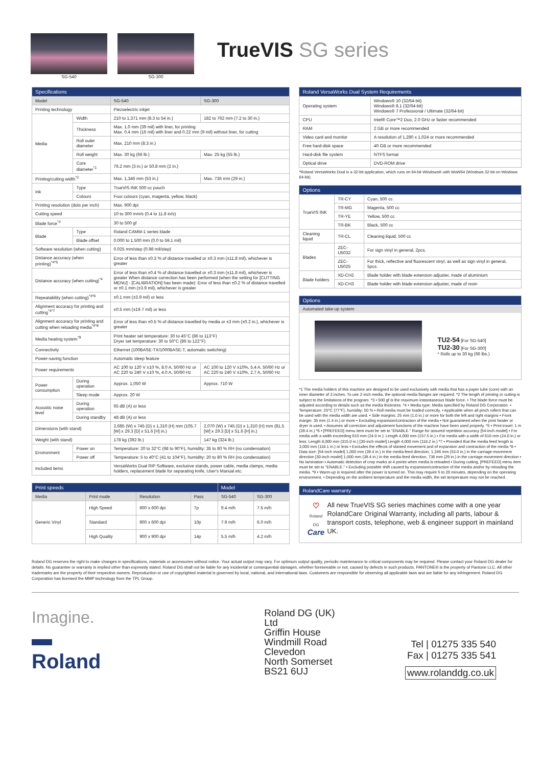SG-540
SG-300
TrueVIS SG series
| Specifications | | | |
| --- | --- | --- | --- |
| Model | | SG-540 | SG-300 |
| Printing technology | | Piezoelectric inkjet | |
| Media | Width | 210 to 1,371 mm (8.3 to 54 in.) | 182 to 762 mm (7.2 to 30 in.) |
| | Thickness | Max. 1.0 mm (39 mil) with liner, for printing Max. 0.4 mm (16 mil) with liner and 0.22 mm (9 mil) without liner, for cutting | |
| | Roll outer diameter | Max. 210 mm (8.3 in.) | |
| | Roll weight | Max. 30 kg (66 lb.) | Max. 25 kg (55 lb.) |
| | Core diameter<sup>*1</sup> | 76.2 mm (3 in.) or 50.8 mm (2 in.) | |
| Printing/cutting width<sup>*2</sup> | | Max. 1,346 mm (53 in.) | Max. 736 mm (29 in.) |
| Ink | Type | TrueVIS INK 500 cc pouch | |
| | Colours | Four colours (cyan, magenta, yellow, black) | |
| Printing resolution (dots per inch) | | Max. 900 dpi | |
| Cutting speed | | 10 to 300 mm/s (0.4 to 11.8 in/s) | |
| Blade force<sup>*3</sup> | | 30 to 500 gf | |
| Blade | Type | Roland CAMM-1 series blade | |
| | Blade offset | 0.000 to 1.500 mm (0.0 to 59.1 mil) | |
| Software resolution (when cutting) | | 0.025 mm/step (0.98 mil/step) | |
| Distance accuracy (when printing)<sup>*4*5</sup> | | Error of less than ±0.3 % of distance travelled or ±0.3 mm (±11.8 mil), whichever is greater | |
| Distance accuracy (when cutting)<sup>*4</sup> | | Error of less than ±0.4 % of distance travelled or ±0.3 mm (±11.8 mil), whichever is greater When distance correction has been performed (when the setting for [CUTTING MENU] - [CALIBRATION] has been made): Error of less than ±0.2 % of distance travelled or ±0.1 mm (±3.9 mil), whichever is greater | |
| Repeatability (when cutting)<sup>*4*6</sup> | | ±0.1 mm (±3.9 mil) or less | |
| Alignment accuracy for printing and cutting<sup>*4*7</sup> | | ±0.5 mm (±19.7 mil) or less | |
| Alignment accuracy for printing and cutting when reloading media<sup>*4*8</sup> | | Error of less than ±0.5 % of distance travelled by media or ±3 mm (±0.2 in.), whichever is greater | |
| Media heating system<sup>*9</sup> | | Print heater set temperature: 30 to 45°C (86 to 113°F) Dryer set temperature: 30 to 50°C (86 to 122°F) | |
| Connectivity | | Ethernet (100BASE-TX/1000BASE-T, automatic switching) | |
| Power-saving function | | Automatic sleep feature | |
| Power requirements | | AC 100 to 120 V ±10 %, 8.0 A, 50/60 Hz or AC 220 to 240 V ±10 %, 4.0 A, 50/60 Hz | AC 100 to 120 V ±10%, 5.4 A, 50/60 Hz or AC 220 to 240 V ±10%, 2.7 A, 50/60 Hz |
| Power consumption | During operation | Approx. 1,050 W | Approx. 710 W |
| | Sleep mode | Approx. 20 W | |
| Acoustic noise level | During operation | 65 dB (A) or less | |
| | During standby | 48 dB (A) or less | |
| Dimensions (with stand) | | 2,685 (W) x 745 (D) x 1,310 (H) mm (105.7 [W] x 29.3 [D] x 51.6 [H] in.) | 2,070 (W) x 745 (D) x 1,310 (H) mm (81.5 [W] x 29.3 [D] x 51.6 [H] in.) |
| Weight (with stand) | | 178 kg (392 lb.) | 147 kg (324 lb.) |
| Environment | Power on | Temperature: 20 to 32°C (68 to 90°F), humidity: 35 to 80 % RH (no condensation) | |
| | Power off | Temperature: 5 to 40°C (41 to 104°F), humidity: 20 to 80 % RH (no condensation) | |
| Included items | | VersaWorks Dual RIP Software, exclusive stands, power cable, media clamps, media holders, replacement blade for separating knife, User's Manual etc. | |
| Print speeds | | | | Model | |
| --- | --- | --- | --- | --- | --- |
| Media | Print mode | Resolution | Pass | SG-540 | SG-300 |
| Generic Vinyl | High Speed | 600 x 600 dpi | 7p | 9.4 m/h | 7.5 m/h |
| | Standard | 900 x 600 dpi | 10p | 7.9 m/h | 6.0 m/h |
| | High Quality | 900 x 900 dpi | 14p | 5.5 m/h | 4.2 m/h |
| Roland VersaWorks Dual System Requirements | |
| --- | --- |
| Operating system | Windows® 10 (32/64-bit) Windows® 8.1 (32/64-bit) Windows® 7 Professional / Ultimate (32/64-bit) |
| CPU | Intel® Core™2 Duo, 2.0 GHz or faster recommended |
| RAM | 2 GB or more recommended |
| Video card and monitor | A resolution of 1,280 x 1,024 or more recommended |
| Free hard-disk space | 40 GB or more recommended |
| Hard-disk file system | NTFS format |
| Optical drive | DVD-ROM drive |
*Roland VersaWorks Dual is a 32-bit application, which runs on 64-bit Windows® with WoW64 (Windows 32-bit on Windows 64-bit).
| Options | | |
| --- | --- | --- |
| TrueVIS INK | TR-CY | Cyan, 500 cc |
| | TR-MG | Magenta, 500 cc |
| | TR-YE | Yellow, 500 cc |
| | TR-BK | Black, 500 cc |
| Cleaning liquid | TR-CL | Cleaning liquid, 500 cc |
| Blades | ZEC-U5032 | For sign vinyl in general, 2pcs. |
| | ZEC-U5025 | For thick, reflective and fluorescent vinyl, as well as sign vinyl in general, 5pcs. |
| Blade holders | XD-CH2 | Blade holder with blade extension adjuster, made of aluminium |
| | XD-CH3 | Blade holder with blade extension adjuster, made of resin |
Options
Automated take-up system
TU2-54 [For SG-540]
TU2-30 [For SG-300]
* Rolls up to 30 kg (66 lbs.)
*1 The media holders of this machine are designed to be used exclusively with media that has a paper tube (core) with an inner diameter of 3 inches. To use 2-inch media, the optional media flanges are required. *2 The length of printing or cutting is subject to the limitations of the program. *3 • 500 gf is the maximum instantaneous blade force. • The blade force must be adjusted according to details such as the media thickness. *4 • Media type: Media specified by Roland DG Corporation. • Temperature: 25°C (77°F), humidity: 50 % • Roll media must be loaded correctly. • Applicable when all pinch rollers that can be used with the media width are used. • Side margins: 25 mm (1.0 in.) or more for both the left and right margins • Front margin: 35 mm (1.4 in.) or more • Excluding expansion/contraction of the media • Not guaranteed when the print heater or dryer is used. • Assumes all correction and adjustment functions of the machine have been used properly. *5 • Print travel: 1 m (39.4 in.) *6 • [PREFEED] menu item must be set to "ENABLE." Range for assured repetition accuracy [54-inch model] • For media with a width exceeding 610 mm (24.0 in.): Length 4,000 mm (157.5 in.) • For media with a width of 610 mm (24.0 in.) or less: Length 8,000 mm (315.0 in.) [30-inch model] Length 4,000 mm (118.2 in.) *7 • Provided that the media feed length is 3,000 mm (118.1 in.) or less • Excludes the effects of slanted movement and of expansion and contraction of the media *8 • Data size: [54-inch model] 1,000 mm (39.4 in.) in the media-feed direction, 1,346 mm (53.0 in.) in the carriage-movement direction [30-inch model] 1,000 mm (39.4 in.) in the media-feed direction, 736 mm (29 in.) in the carriage-movement direction • No lamination • Automatic detection of crop marks at 4 points when media is reloaded • During cutting, [PREFEED] menu item must be set to "ENABLE." • Excluding possible shift caused by expansion/contraction of the media and/or by reloading the media. *9 • Warm-up is required after the power is turned on. This may require 5 to 20 minutes, depending on the operating environment. • Depending on the ambient temperature and the media width, the set temperature may not be reached.
RolandCare warranty
♡
Roland DG Care
All new TrueVIS SG series machines come with a one year RolandCare Original Warranty, including all parts, labour & transport costs, telephone, web & engineer support in mainland UK.
Roland DG reserves the right to make changes in specifications, materials or accessories without notice. Your actual output may vary. For optimum output quality, periodic maintenance to critical components may be required. Please contact your Roland DG dealer for details. No guarantee or warranty is implied other than expressly stated. Roland DG shall not be liable for any incidental or consequential damages, whether foreseeable or not, caused by defects in such products. PANTONE® is the property of Pantone LLC. All other trademarks are the property of their respective owners. Reproduction or use of copyrighted material is governed by local, national, and international laws. Customers are responsible for observing all applicable laws and are liable for any infringement. Roland DG Corporation has licensed the MMP technology from the TPL Group.
Imagine.
▬ Roland
Roland DG (UK) Ltd
Griffin House
Windmill Road
Clevedon
North Somerset
BS21 6UJ
Tel | 01275 335 540
Fax | 01275 335 541
www.rolanddg.co.uk